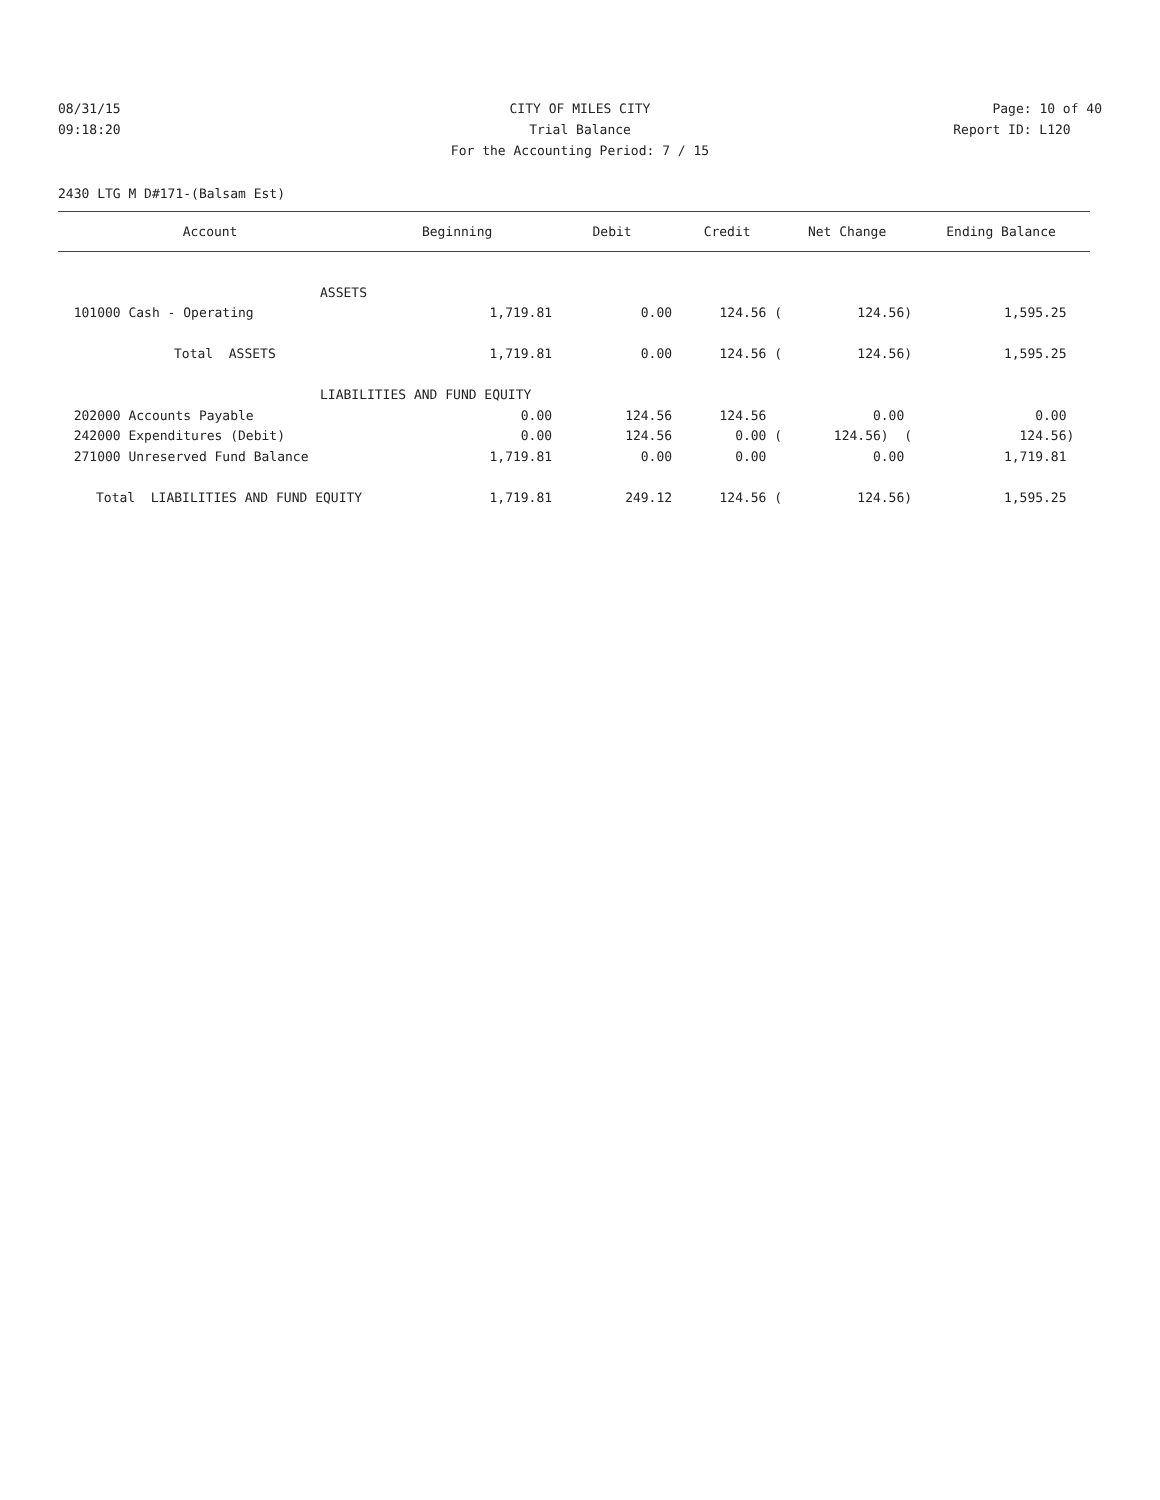08/31/15 CITY OF MILES CITY Page: 10 of 40
09:18:20 Trial Balance Report ID: L120
For the Accounting Period: 7 / 15
2430 LTG M D#171-(Balsam Est)
| Account | Beginning | Debit | Credit | Net Change | Ending Balance |
| --- | --- | --- | --- | --- | --- |
| ASSETS | | | | | |
| 101000 Cash - Operating | 1,719.81 | 0.00 | 124.56 ( | 124.56) | 1,595.25 |
| Total ASSETS | 1,719.81 | 0.00 | 124.56 ( | 124.56) | 1,595.25 |
| LIABILITIES AND FUND EQUITY | | | | | |
| 202000 Accounts Payable | 0.00 | 124.56 | 124.56 | 0.00 | 0.00 |
| 242000 Expenditures (Debit) | 0.00 | 124.56 | 0.00 ( | 124.56) ( | 124.56) |
| 271000 Unreserved Fund Balance | 1,719.81 | 0.00 | 0.00 | 0.00 | 1,719.81 |
| Total LIABILITIES AND FUND EQUITY | 1,719.81 | 249.12 | 124.56 ( | 124.56) | 1,595.25 |